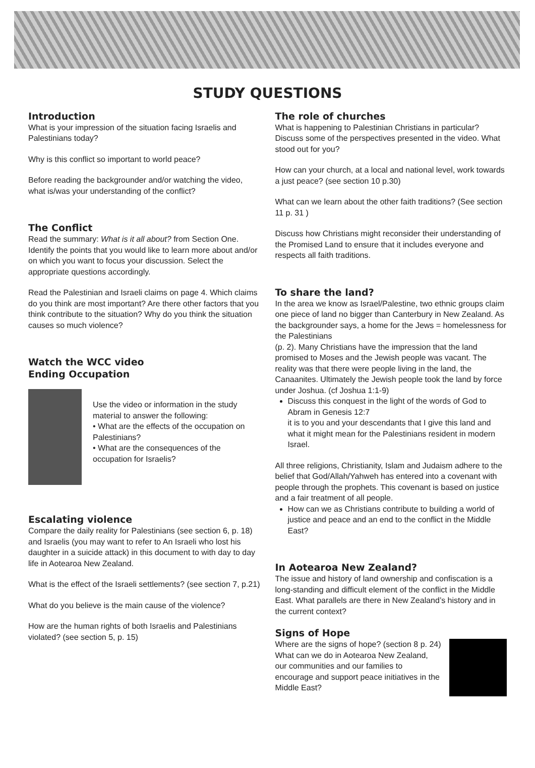STUDY QUESTIONS
Introduction
What is your impression of the situation facing Israelis and Palestinians today?
Why is this conflict so important to world peace?
Before reading the backgrounder and/or watching the video, what is/was your understanding of the conflict?
The Conflict
Read the summary: What is it all about? from Section One. Identify the points that you would like to learn more about and/or on which you want to focus your discussion. Select the appropriate questions accordingly.
Read the Palestinian and Israeli claims on page 4. Which claims do you think are most important? Are there other factors that you think contribute to the situation? Why do you think the situation causes so much violence?
Watch the WCC video
Ending Occupation
Use the video or information in the study material to answer the following:
• What are the effects of the occupation on Palestinians?
• What are the consequences of the occupation for Israelis?
Escalating violence
Compare the daily reality for Palestinians (see section 6, p. 18) and Israelis (you may want to refer to An Israeli who lost his daughter in a suicide attack) in this document to with day to day life in Aotearoa New Zealand.
What is the effect of the Israeli settlements? (see section 7, p.21)
What do you believe is the main cause of the violence?
How are the human rights of both Israelis and Palestinians violated? (see section 5, p. 15)
The role of churches
What is happening to Palestinian Christians in particular? Discuss some of the perspectives presented in the video. What stood out for you?
How can your church, at a local and national level, work towards a just peace? (see section 10 p.30)
What can we learn about the other faith traditions? (See section 11 p. 31 )
Discuss how Christians might reconsider their understanding of the Promised Land to ensure that it includes everyone and respects all faith traditions.
To share the land?
In the area we know as Israel/Palestine, two ethnic groups claim one piece of land no bigger than Canterbury in New Zealand. As the backgrounder says, a home for the Jews = homelessness for the Palestinians
(p. 2). Many Christians have the impression that the land promised to Moses and the Jewish people was vacant. The reality was that there were people living in the land, the Canaanites. Ultimately the Jewish people took the land by force under Joshua. (cf Joshua 1:1-9)
Discuss this conquest in the light of the words of God to Abram in Genesis 12:7
it is to you and your descendants that I give this land and what it might mean for the Palestinians resident in modern Israel.
All three religions, Christianity, Islam and Judaism adhere to the belief that God/Allah/Yahweh has entered into a covenant with people through the prophets. This covenant is based on justice and a fair treatment of all people.
How can we as Christians contribute to building a world of justice and peace and an end to the conflict in the Middle East?
In Aotearoa New Zealand?
The issue and history of land ownership and confiscation is a long-standing and difficult element of the conflict in the Middle East. What parallels are there in New Zealand’s history and in the current context?
Signs of Hope
Where are the signs of hope? (section 8 p. 24) What can we do in Aotearoa New Zealand, our communities and our families to encourage and support peace initiatives in the Middle East?